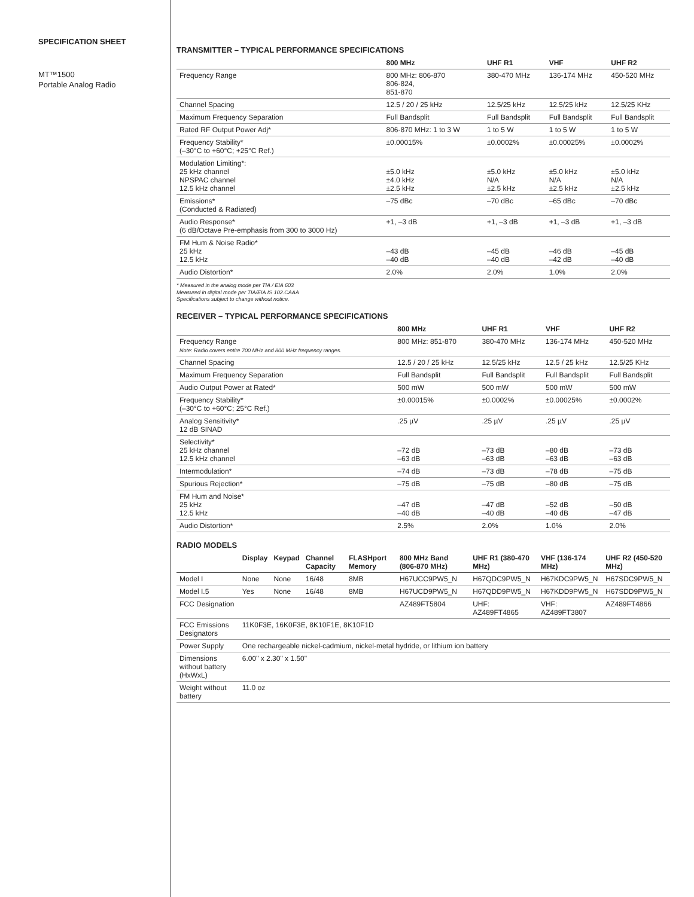SPECIFICATION SHEET
MT™1500
Portable Analog Radio
TRANSMITTER – TYPICAL PERFORMANCE SPECIFICATIONS
| | 800 MHz | UHF R1 | VHF | UHF R2 |
| --- | --- | --- | --- | --- |
| Frequency Range | 800 MHz: 806-870 806-824, 851-870 | 380-470 MHz | 136-174 MHz | 450-520 MHz |
| Channel Spacing | 12.5 / 20 / 25 kHz | 12.5/25 kHz | 12.5/25 kHz | 12.5/25 KHz |
| Maximum Frequency Separation | Full Bandsplit | Full Bandsplit | Full Bandsplit | Full Bandsplit |
| Rated RF Output Power Adj* | 806-870 MHz: 1 to 3 W | 1 to 5 W | 1 to 5 W | 1 to 5 W |
| Frequency Stability* (–30°C to +60°C; +25°C Ref.) | ±0.00015% | ±0.0002% | ±0.00025% | ±0.0002% |
| Modulation Limiting*: 25 kHz channel NPSPAC channel 12.5 kHz channel | ±5.0 kHz ±4.0 kHz ±2.5 kHz | ±5.0 kHz N/A ±2.5 kHz | ±5.0 kHz N/A ±2.5 kHz | ±5.0 kHz N/A ±2.5 kHz |
| Emissions* (Conducted & Radiated) | –75 dBc | –70 dBc | –65 dBc | –70 dBc |
| Audio Response* (6 dB/Octave Pre-emphasis from 300 to 3000 Hz) | +1, –3 dB | +1, –3 dB | +1, –3 dB | +1, –3 dB |
| FM Hum & Noise Radio* 25 kHz 12.5 kHz | –43 dB –40 dB | –45 dB –40 dB | –46 dB –42 dB | –45 dB –40 dB |
| Audio Distortion* | 2.0% | 2.0% | 1.0% | 2.0% |
* Measured in the analog mode per TIA / EIA 603
Measured in digital mode per TIA/EIA IS 102.CAAA
Specifications subject to change without notice.
RECEIVER – TYPICAL PERFORMANCE SPECIFICATIONS
| | 800 MHz | UHF R1 | VHF | UHF R2 |
| --- | --- | --- | --- | --- |
| Frequency Range Note: Radio covers entire 700 MHz and 800 MHz frequency ranges. | 800 MHz: 851-870 | 380-470 MHz | 136-174 MHz | 450-520 MHz |
| Channel Spacing | 12.5 / 20 / 25 kHz | 12.5/25 kHz | 12.5 / 25 kHz | 12.5/25 KHz |
| Maximum Frequency Separation | Full Bandsplit | Full Bandsplit | Full Bandsplit | Full Bandsplit |
| Audio Output Power at Rated* | 500 mW | 500 mW | 500 mW | 500 mW |
| Frequency Stability* (–30°C to +60°C; 25°C Ref.) | ±0.00015% | ±0.0002% | ±0.00025% | ±0.0002% |
| Analog Sensitivity* 12 dB SINAD | .25 µV | .25 µV | .25 µV | .25 µV |
| Selectivity* 25 kHz channel 12.5 kHz channel | –72 dB –63 dB | –73 dB –63 dB | –80 dB –63 dB | –73 dB –63 dB |
| Intermodulation* | –74 dB | –73 dB | –78 dB | –75 dB |
| Spurious Rejection* | –75 dB | –75 dB | –80 dB | –75 dB |
| FM Hum and Noise* 25 kHz 12.5 kHz | –47 dB –40 dB | –47 dB –40 dB | –52 dB –40 dB | –50 dB –47 dB |
| Audio Distortion* | 2.5% | 2.0% | 1.0% | 2.0% |
RADIO MODELS
| | Display | Keypad | Channel Capacity | FLASHport Memory | 800 MHz Band (806-870 MHz) | UHF R1 (380-470 MHz) | VHF (136-174 MHz) | UHF R2 (450-520 MHz) |
| --- | --- | --- | --- | --- | --- | --- | --- | --- |
| Model I | None | None | 16/48 | 8MB | H67UCC9PW5_N | H67QDC9PW5_N | H67KDC9PW5_N | H67SDC9PW5_N |
| Model I.5 | Yes | None | 16/48 | 8MB | H67UCD9PW5_N | H67QDD9PW5_N | H67KDD9PW5_N | H67SDD9PW5_N |
| FCC Designation | | | | | AZ489FT5804 | UHF: AZ489FT4865 | VHF: AZ489FT3807 | AZ489FT4866 |
| FCC Emissions Designators | 11K0F3E, 16K0F3E, 8K10F1E, 8K10F1D | | | | | | | |
| Power Supply | One rechargeable nickel-cadmium, nickel-metal hydride, or lithium ion battery | | | | | | | |
| Dimensions without battery (HxWxL) | 6.00" x 2.30" x 1.50" | | | | | | | |
| Weight without battery | 11.0 oz | | | | | | | |